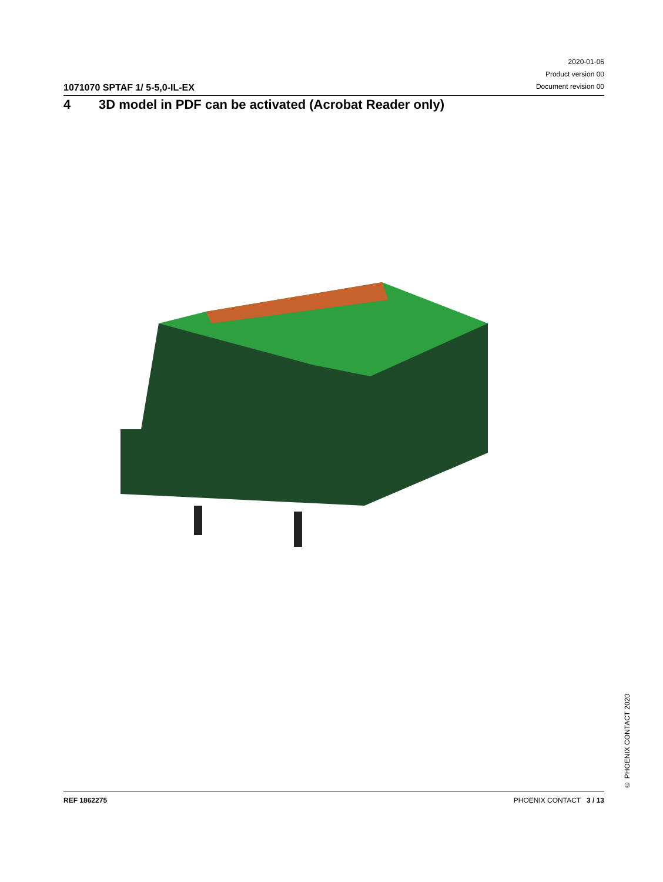1071070 SPTAF 1/ 5-5,0-IL-EX
2020-01-06
Product version 00
Document revision 00
4 3D model in PDF can be activated (Acrobat Reader only)
© PHOENIX CONTACT 2020
REF 1862275 PHOENIX CONTACT 3 / 13